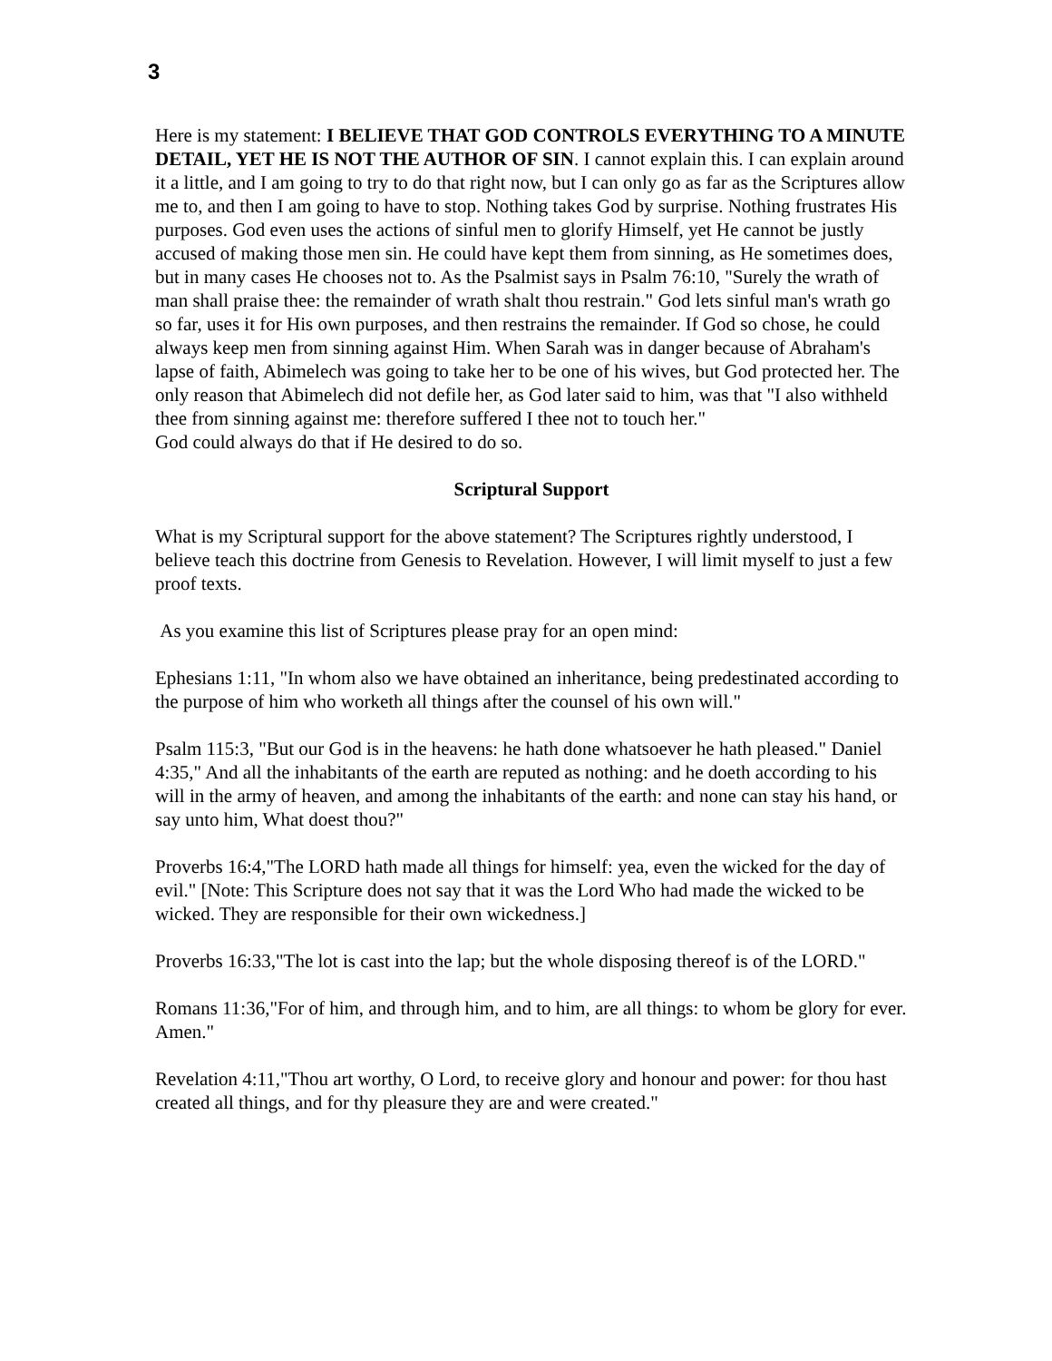3
Here is my statement: I BELIEVE THAT GOD CONTROLS EVERYTHING TO A MINUTE DETAIL, YET HE IS NOT THE AUTHOR OF SIN. I cannot explain this. I can explain around it a little, and I am going to try to do that right now, but I can only go as far as the Scriptures allow me to, and then I am going to have to stop. Nothing takes God by surprise. Nothing frustrates His purposes. God even uses the actions of sinful men to glorify Himself, yet He cannot be justly accused of making those men sin. He could have kept them from sinning, as He sometimes does, but in many cases He chooses not to. As the Psalmist says in Psalm 76:10, "Surely the wrath of man shall praise thee: the remainder of wrath shalt thou restrain." God lets sinful man's wrath go so far, uses it for His own purposes, and then restrains the remainder. If God so chose, he could always keep men from sinning against Him. When Sarah was in danger because of Abraham's lapse of faith, Abimelech was going to take her to be one of his wives, but God protected her. The only reason that Abimelech did not defile her, as God later said to him, was that "I also withheld thee from sinning against me: therefore suffered I thee not to touch her."
God could always do that if He desired to do so.
Scriptural Support
What is my Scriptural support for the above statement? The Scriptures rightly understood, I believe teach this doctrine from Genesis to Revelation. However, I will limit myself to just a few proof texts.
As you examine this list of Scriptures please pray for an open mind:
Ephesians 1:11, "In whom also we have obtained an inheritance, being predestinated according to the purpose of him who worketh all things after the counsel of his own will."
Psalm 115:3, "But our God is in the heavens: he hath done whatsoever he hath pleased." Daniel 4:35," And all the inhabitants of the earth are reputed as nothing: and he doeth according to his will in the army of heaven, and among the inhabitants of the earth: and none can stay his hand, or say unto him, What doest thou?"
Proverbs 16:4,"The LORD hath made all things for himself: yea, even the wicked for the day of evil." [Note: This Scripture does not say that it was the Lord Who had made the wicked to be wicked. They are responsible for their own wickedness.]
Proverbs 16:33,"The lot is cast into the lap; but the whole disposing thereof is of the LORD."
Romans 11:36,"For of him, and through him, and to him, are all things: to whom be glory for ever. Amen."
Revelation 4:11,"Thou art worthy, O Lord, to receive glory and honour and power: for thou hast created all things, and for thy pleasure they are and were created."